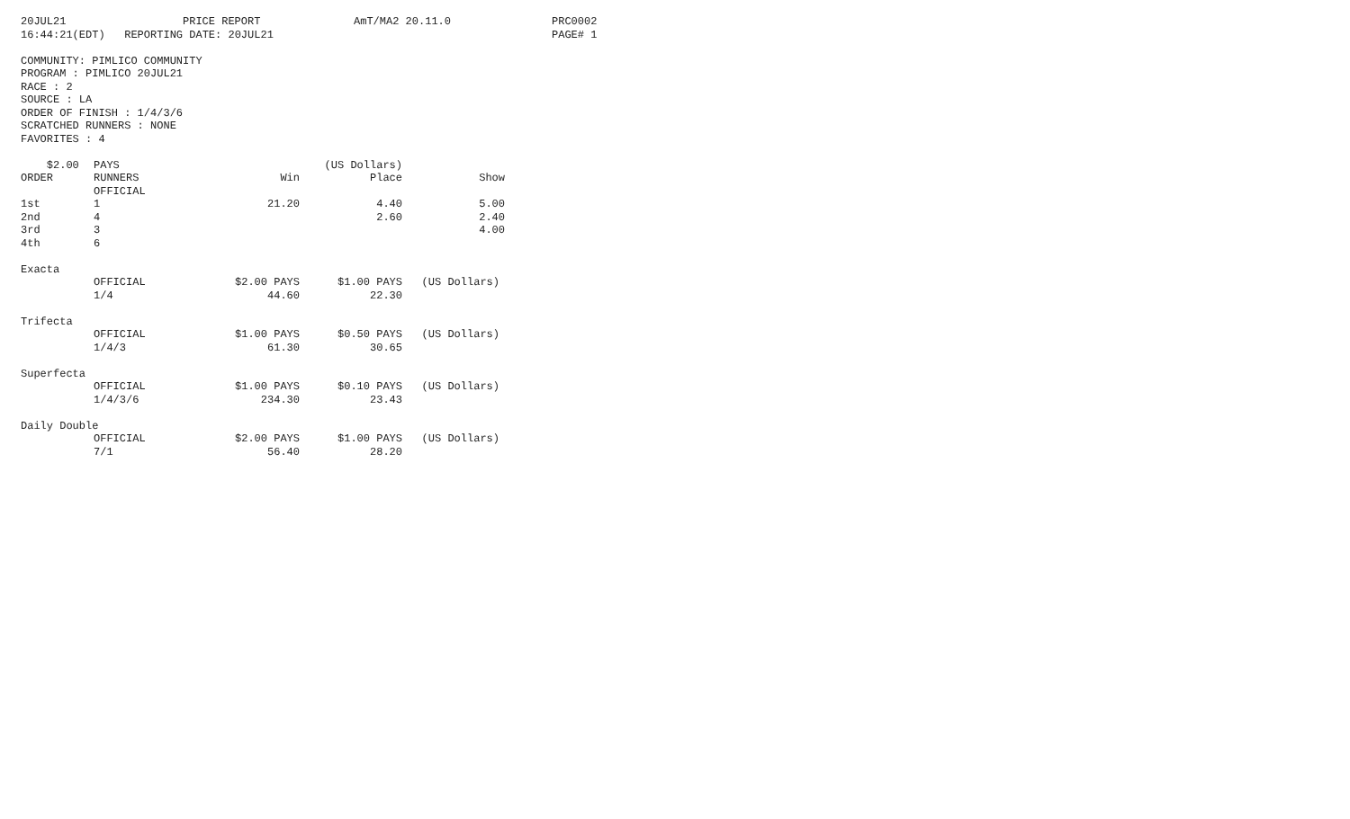| 20JUL21 | PRICE REPORT | AmT/MA2 20.11.0 | PRC0002 |
| 16:44:21(EDT) REPORTING DATE: 20JUL21 | | | PAGE# 1 |
COMMUNITY: PIMLICO COMMUNITY
PROGRAM : PIMLICO 20JUL21
RACE : 2
SOURCE : LA
ORDER OF FINISH : 1/4/3/6
SCRATCHED RUNNERS : NONE
FAVORITES : 4
| $2.00 | PAYS | | (US Dollars) | |
| ORDER | RUNNERS | Win | Place | Show |
| | OFFICIAL | | | |
| 1st | 1 | 21.20 | 4.40 | 5.00 |
| 2nd | 4 | | 2.60 | 2.40 |
| 3rd | 3 | | | 4.00 |
| 4th | 6 | | | |
| Exacta | | | | |
| | OFFICIAL | $2.00 PAYS | $1.00 PAYS | (US Dollars) |
| | 1/4 | 44.60 | 22.30 | |
| Trifecta | | | | |
| | OFFICIAL | $1.00 PAYS | $0.50 PAYS | (US Dollars) |
| | 1/4/3 | 61.30 | 30.65 | |
| Superfecta | | | | |
| | OFFICIAL | $1.00 PAYS | $0.10 PAYS | (US Dollars) |
| | 1/4/3/6 | 234.30 | 23.43 | |
| Daily Double | | | | |
| | OFFICIAL | $2.00 PAYS | $1.00 PAYS | (US Dollars) |
| | 7/1 | 56.40 | 28.20 | |